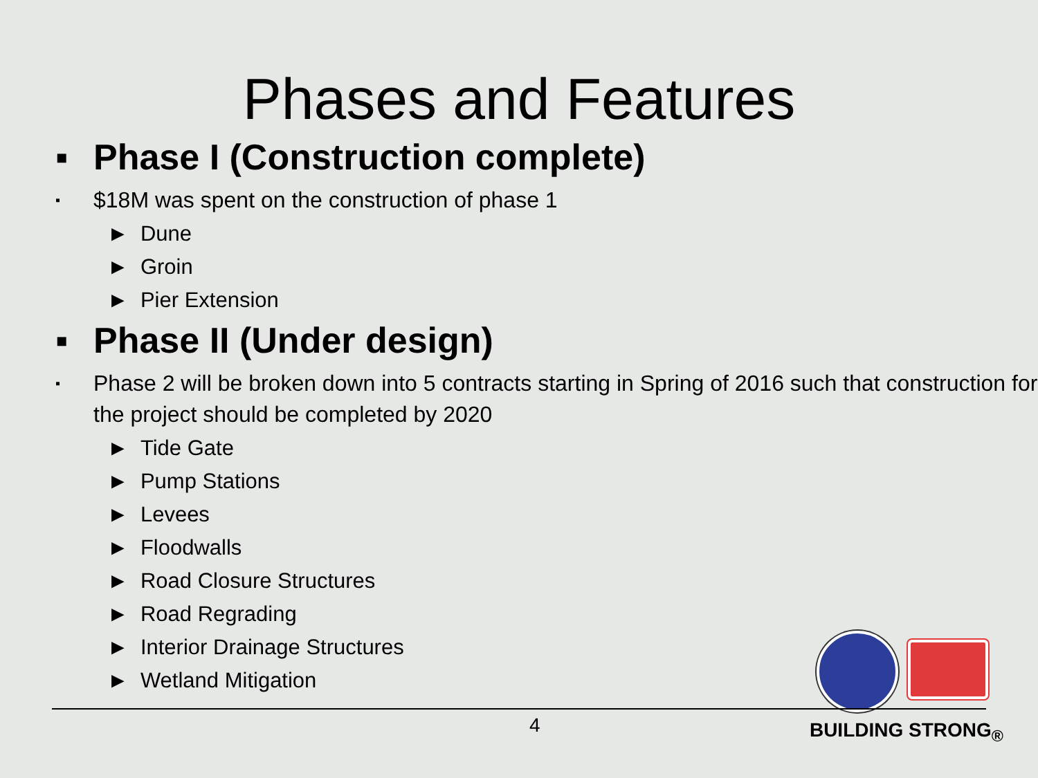Phases and Features
▪ Phase I (Construction complete)
▪ $18M was spent on the construction of phase 1
► Dune
► Groin
► Pier Extension
▪ Phase II (Under design)
▪ Phase 2 will be broken down into 5 contracts starting in Spring of 2016 such that construction for the project should be completed by 2020
► Tide Gate
► Pump Stations
► Levees
► Floodwalls
► Road Closure Structures
► Road Regrading
► Interior Drainage Structures
► Wetland Mitigation
4 BUILDING STRONG<sub>®</sub>